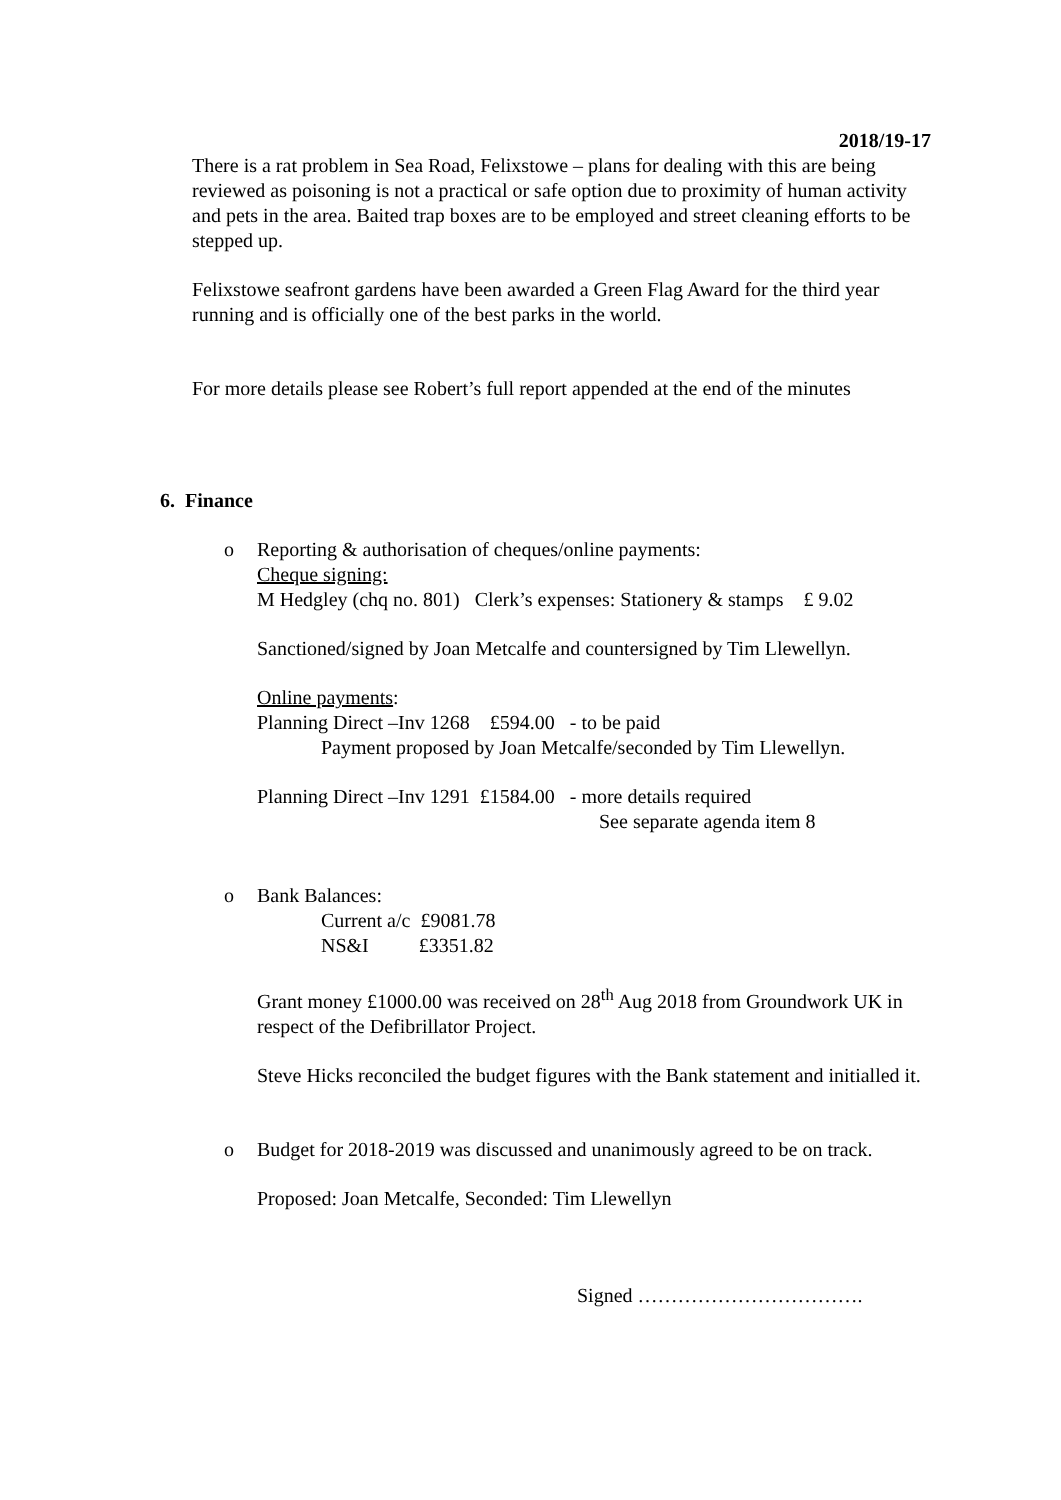2018/19-17
There is a rat problem in Sea Road, Felixstowe – plans for dealing with this are being reviewed as poisoning is not a practical or safe option due to proximity of human activity and pets in the area. Baited trap boxes are to be employed and street cleaning efforts to be stepped up.
Felixstowe seafront gardens have been awarded a Green Flag Award for the third year running and is officially one of the best parks in the world.
For more details please see Robert’s full report appended at the end of the minutes
6. Finance
o
Reporting & authorisation of cheques/online payments:
Cheque signing:
M Hedgley (chq no. 801) Clerk’s expenses: Stationery & stamps £ 9.02
Sanctioned/signed by Joan Metcalfe and countersigned by Tim Llewellyn.
Online payments:
Planning Direct –Inv 1268 £594.00 - to be paid
Payment proposed by Joan Metcalfe/seconded by Tim Llewellyn.
Planning Direct –Inv 1291 £1584.00 - more details required
See separate agenda item 8
o
Bank Balances:
Current a/c £9081.78
NS&I £3351.82
Grant money £1000.00 was received on 28<sup>th</sup> Aug 2018 from Groundwork UK in respect of the Defibrillator Project.
Steve Hicks reconciled the budget figures with the Bank statement and initialled it.
o
Budget for 2018-2019 was discussed and unanimously agreed to be on track.
Proposed: Joan Metcalfe, Seconded: Tim Llewellyn
Signed …………………………….